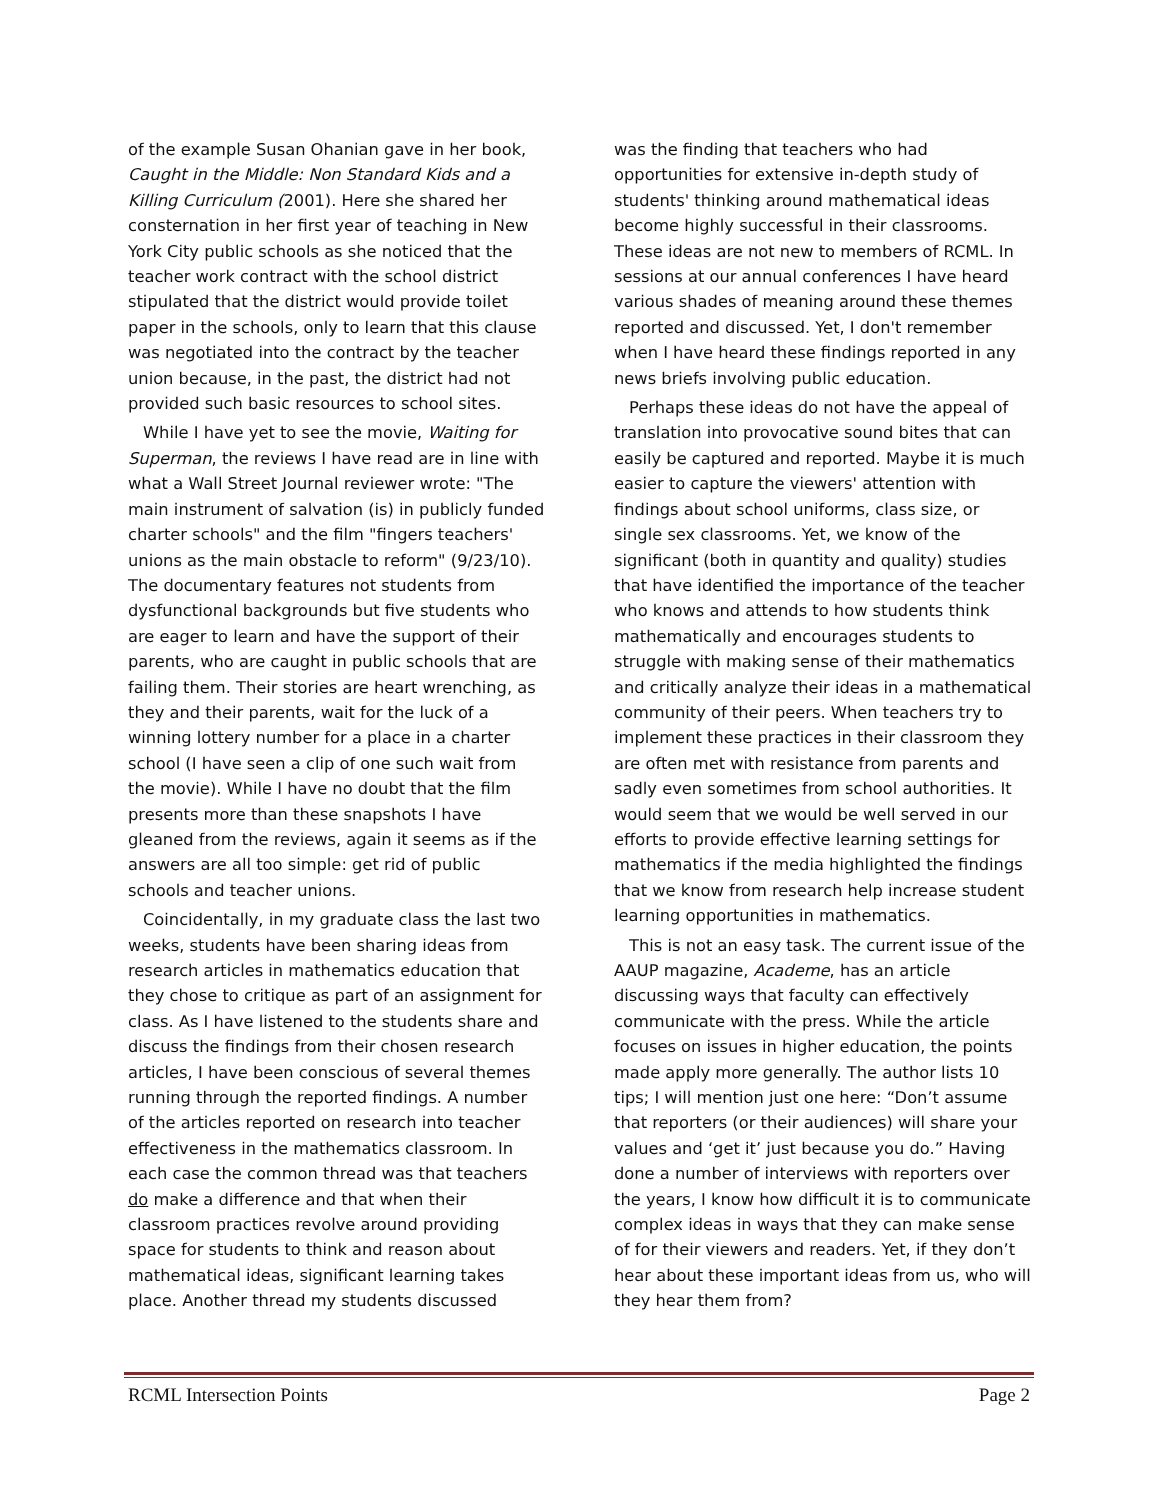of the example Susan Ohanian gave in her book, Caught in the Middle: Non Standard Kids and a Killing Curriculum (2001). Here she shared her consternation in her first year of teaching in New York City public schools as she noticed that the teacher work contract with the school district stipulated that the district would provide toilet paper in the schools, only to learn that this clause was negotiated into the contract by the teacher union because, in the past, the district had not provided such basic resources to school sites.
While I have yet to see the movie, Waiting for Superman, the reviews I have read are in line with what a Wall Street Journal reviewer wrote: "The main instrument of salvation (is) in publicly funded charter schools" and the film "fingers teachers' unions as the main obstacle to reform" (9/23/10). The documentary features not students from dysfunctional backgrounds but five students who are eager to learn and have the support of their parents, who are caught in public schools that are failing them. Their stories are heart wrenching, as they and their parents, wait for the luck of a winning lottery number for a place in a charter school (I have seen a clip of one such wait from the movie). While I have no doubt that the film presents more than these snapshots I have gleaned from the reviews, again it seems as if the answers are all too simple: get rid of public schools and teacher unions.
Coincidentally, in my graduate class the last two weeks, students have been sharing ideas from research articles in mathematics education that they chose to critique as part of an assignment for class. As I have listened to the students share and discuss the findings from their chosen research articles, I have been conscious of several themes running through the reported findings. A number of the articles reported on research into teacher effectiveness in the mathematics classroom. In each case the common thread was that teachers do make a difference and that when their classroom practices revolve around providing space for students to think and reason about mathematical ideas, significant learning takes place. Another thread my students discussed
was the finding that teachers who had opportunities for extensive in-depth study of students' thinking around mathematical ideas become highly successful in their classrooms. These ideas are not new to members of RCML. In sessions at our annual conferences I have heard various shades of meaning around these themes reported and discussed. Yet, I don't remember when I have heard these findings reported in any news briefs involving public education.
Perhaps these ideas do not have the appeal of translation into provocative sound bites that can easily be captured and reported. Maybe it is much easier to capture the viewers' attention with findings about school uniforms, class size, or single sex classrooms. Yet, we know of the significant (both in quantity and quality) studies that have identified the importance of the teacher who knows and attends to how students think mathematically and encourages students to struggle with making sense of their mathematics and critically analyze their ideas in a mathematical community of their peers. When teachers try to implement these practices in their classroom they are often met with resistance from parents and sadly even sometimes from school authorities. It would seem that we would be well served in our efforts to provide effective learning settings for mathematics if the media highlighted the findings that we know from research help increase student learning opportunities in mathematics.
This is not an easy task. The current issue of the AAUP magazine, Academe, has an article discussing ways that faculty can effectively communicate with the press. While the article focuses on issues in higher education, the points made apply more generally. The author lists 10 tips; I will mention just one here: “Don’t assume that reporters (or their audiences) will share your values and ‘get it’ just because you do.” Having done a number of interviews with reporters over the years, I know how difficult it is to communicate complex ideas in ways that they can make sense of for their viewers and readers. Yet, if they don’t hear about these important ideas from us, who will they hear them from?
RCML Intersection Points Page 2